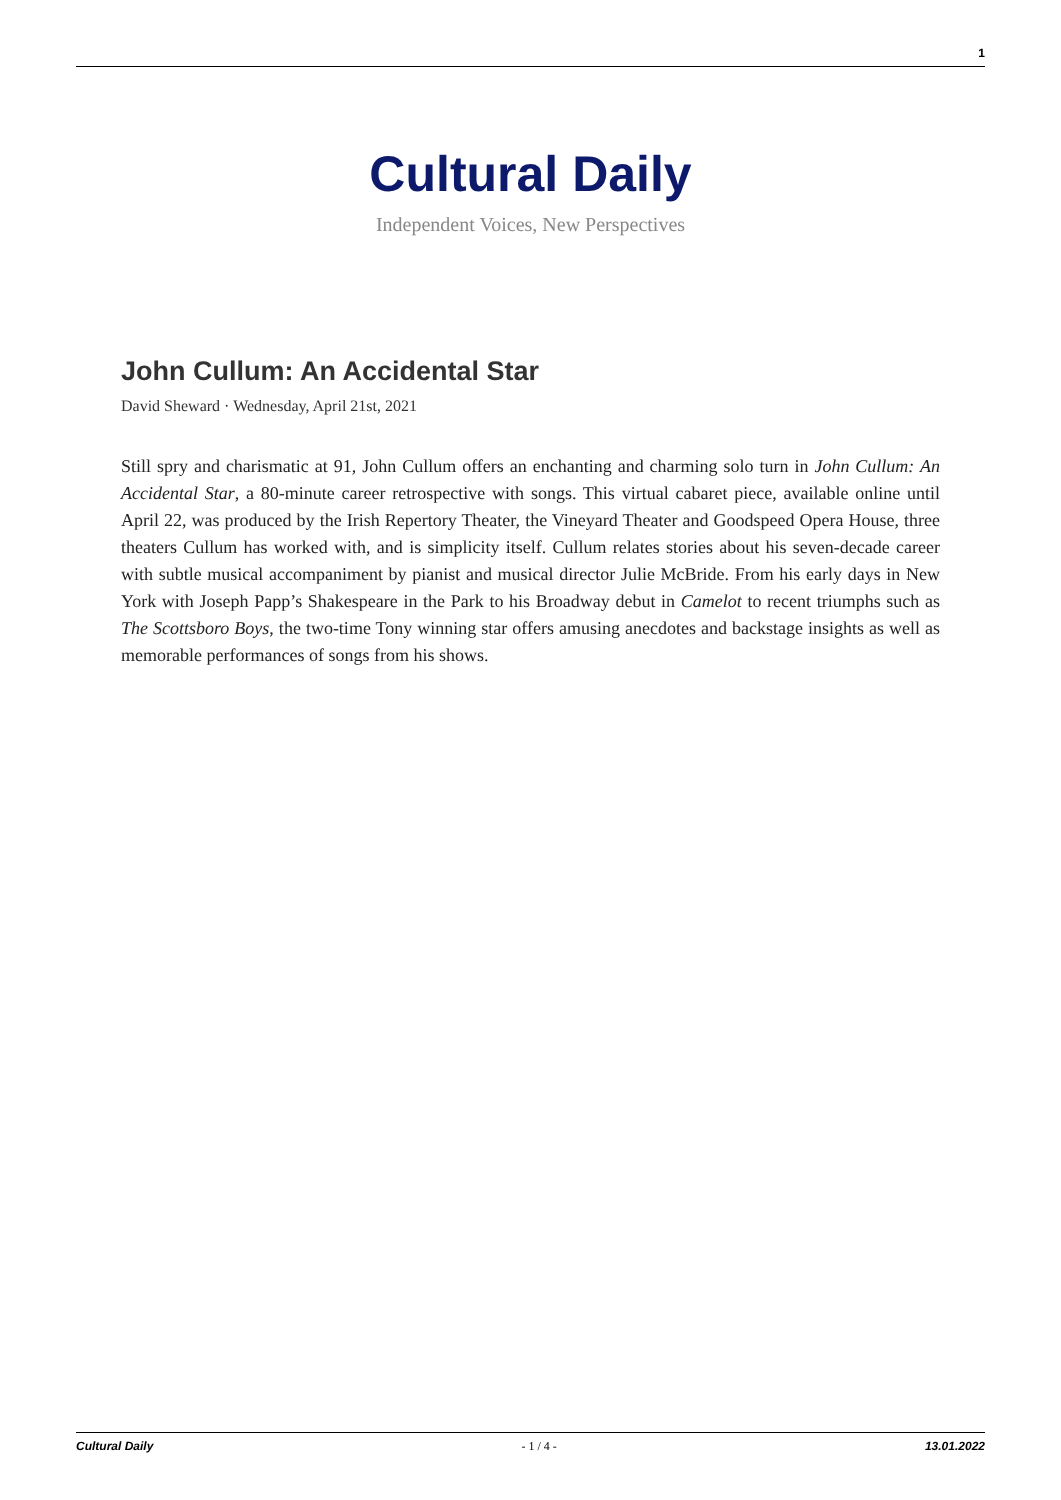1
Cultural Daily
Independent Voices, New Perspectives
John Cullum: An Accidental Star
David Sheward · Wednesday, April 21st, 2021
Still spry and charismatic at 91, John Cullum offers an enchanting and charming solo turn in John Cullum: An Accidental Star, a 80-minute career retrospective with songs. This virtual cabaret piece, available online until April 22, was produced by the Irish Repertory Theater, the Vineyard Theater and Goodspeed Opera House, three theaters Cullum has worked with, and is simplicity itself. Cullum relates stories about his seven-decade career with subtle musical accompaniment by pianist and musical director Julie McBride. From his early days in New York with Joseph Papp’s Shakespeare in the Park to his Broadway debut in Camelot to recent triumphs such as The Scottsboro Boys, the two-time Tony winning star offers amusing anecdotes and backstage insights as well as memorable performances of songs from his shows.
Cultural Daily - 1 / 4 - 13.01.2022